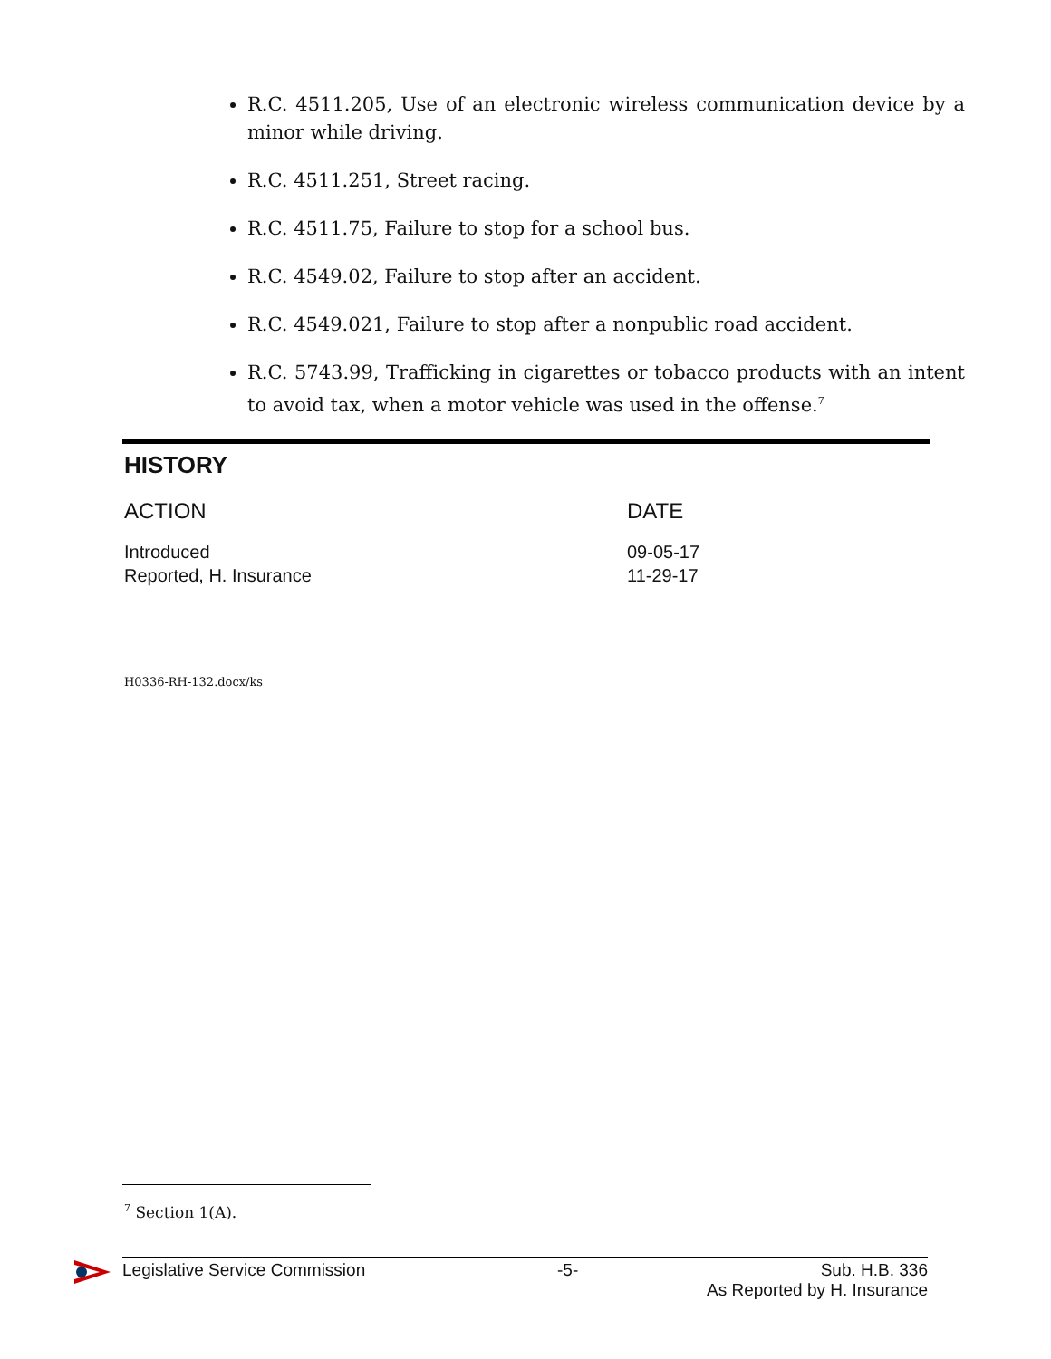R.C. 4511.205, Use of an electronic wireless communication device by a minor while driving.
R.C. 4511.251, Street racing.
R.C. 4511.75, Failure to stop for a school bus.
R.C. 4549.02, Failure to stop after an accident.
R.C. 4549.021, Failure to stop after a nonpublic road accident.
R.C. 5743.99, Trafficking in cigarettes or tobacco products with an intent to avoid tax, when a motor vehicle was used in the offense.<sup>7</sup>
HISTORY
| ACTION | DATE |
| --- | --- |
| Introduced | 09-05-17 |
| Reported, H. Insurance | 11-29-17 |
H0336-RH-132.docx/ks
<sup>7</sup> Section 1(A).
Legislative Service Commission -5- Sub. H.B. 336
As Reported by H. Insurance